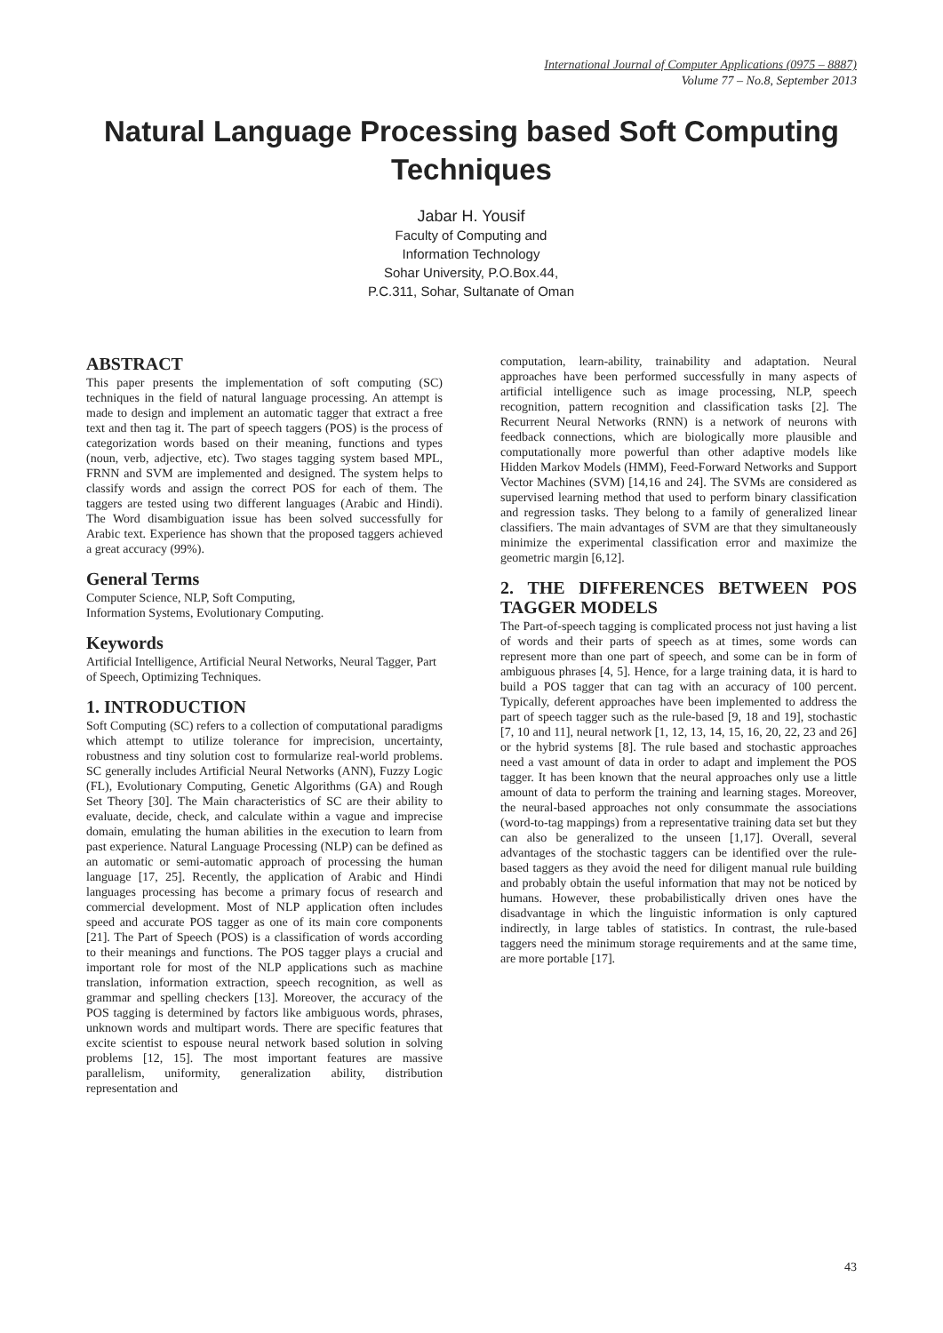International Journal of Computer Applications (0975 – 8887)
Volume 77 – No.8, September 2013
Natural Language Processing based Soft Computing Techniques
Jabar H. Yousif
Faculty of Computing and
Information Technology
Sohar University, P.O.Box.44,
P.C.311, Sohar, Sultanate of Oman
ABSTRACT
This paper presents the implementation of soft computing (SC) techniques in the field of natural language processing. An attempt is made to design and implement an automatic tagger that extract a free text and then tag it. The part of speech taggers (POS) is the process of categorization words based on their meaning, functions and types (noun, verb, adjective, etc). Two stages tagging system based MPL, FRNN and SVM are implemented and designed. The system helps to classify words and assign the correct POS for each of them. The taggers are tested using two different languages (Arabic and Hindi). The Word disambiguation issue has been solved successfully for Arabic text. Experience has shown that the proposed taggers achieved a great accuracy (99%).
General Terms
Computer Science, NLP, Soft Computing,
Information Systems, Evolutionary Computing.
Keywords
Artificial Intelligence, Artificial Neural Networks, Neural Tagger, Part of Speech, Optimizing Techniques.
1. INTRODUCTION
Soft Computing (SC) refers to a collection of computational paradigms which attempt to utilize tolerance for imprecision, uncertainty, robustness and tiny solution cost to formularize real-world problems. SC generally includes Artificial Neural Networks (ANN), Fuzzy Logic (FL), Evolutionary Computing, Genetic Algorithms (GA) and Rough Set Theory [30]. The Main characteristics of SC are their ability to evaluate, decide, check, and calculate within a vague and imprecise domain, emulating the human abilities in the execution to learn from past experience. Natural Language Processing (NLP) can be defined as an automatic or semi-automatic approach of processing the human language [17, 25]. Recently, the application of Arabic and Hindi languages processing has become a primary focus of research and commercial development. Most of NLP application often includes speed and accurate POS tagger as one of its main core components [21]. The Part of Speech (POS) is a classification of words according to their meanings and functions. The POS tagger plays a crucial and important role for most of the NLP applications such as machine translation, information extraction, speech recognition, as well as grammar and spelling checkers [13]. Moreover, the accuracy of the POS tagging is determined by factors like ambiguous words, phrases, unknown words and multipart words. There are specific features that excite scientist to espouse neural network based solution in solving problems [12, 15]. The most important features are massive parallelism, uniformity, generalization ability, distribution representation and
computation, learn-ability, trainability and adaptation. Neural approaches have been performed successfully in many aspects of artificial intelligence such as image processing, NLP, speech recognition, pattern recognition and classification tasks [2]. The Recurrent Neural Networks (RNN) is a network of neurons with feedback connections, which are biologically more plausible and computationally more powerful than other adaptive models like Hidden Markov Models (HMM), Feed-Forward Networks and Support Vector Machines (SVM) [14,16 and 24]. The SVMs are considered as supervised learning method that used to perform binary classification and regression tasks. They belong to a family of generalized linear classifiers. The main advantages of SVM are that they simultaneously minimize the experimental classification error and maximize the geometric margin [6,12].
2. THE DIFFERENCES BETWEEN POS TAGGER MODELS
The Part-of-speech tagging is complicated process not just having a list of words and their parts of speech as at times, some words can represent more than one part of speech, and some can be in form of ambiguous phrases [4, 5]. Hence, for a large training data, it is hard to build a POS tagger that can tag with an accuracy of 100 percent. Typically, deferent approaches have been implemented to address the part of speech tagger such as the rule-based [9, 18 and 19], stochastic [7, 10 and 11], neural network [1, 12, 13, 14, 15, 16, 20, 22, 23 and 26] or the hybrid systems [8]. The rule based and stochastic approaches need a vast amount of data in order to adapt and implement the POS tagger. It has been known that the neural approaches only use a little amount of data to perform the training and learning stages. Moreover, the neural-based approaches not only consummate the associations (word-to-tag mappings) from a representative training data set but they can also be generalized to the unseen [1,17]. Overall, several advantages of the stochastic taggers can be identified over the rule-based taggers as they avoid the need for diligent manual rule building and probably obtain the useful information that may not be noticed by humans. However, these probabilistically driven ones have the disadvantage in which the linguistic information is only captured indirectly, in large tables of statistics. In contrast, the rule-based taggers need the minimum storage requirements and at the same time, are more portable [17].
43